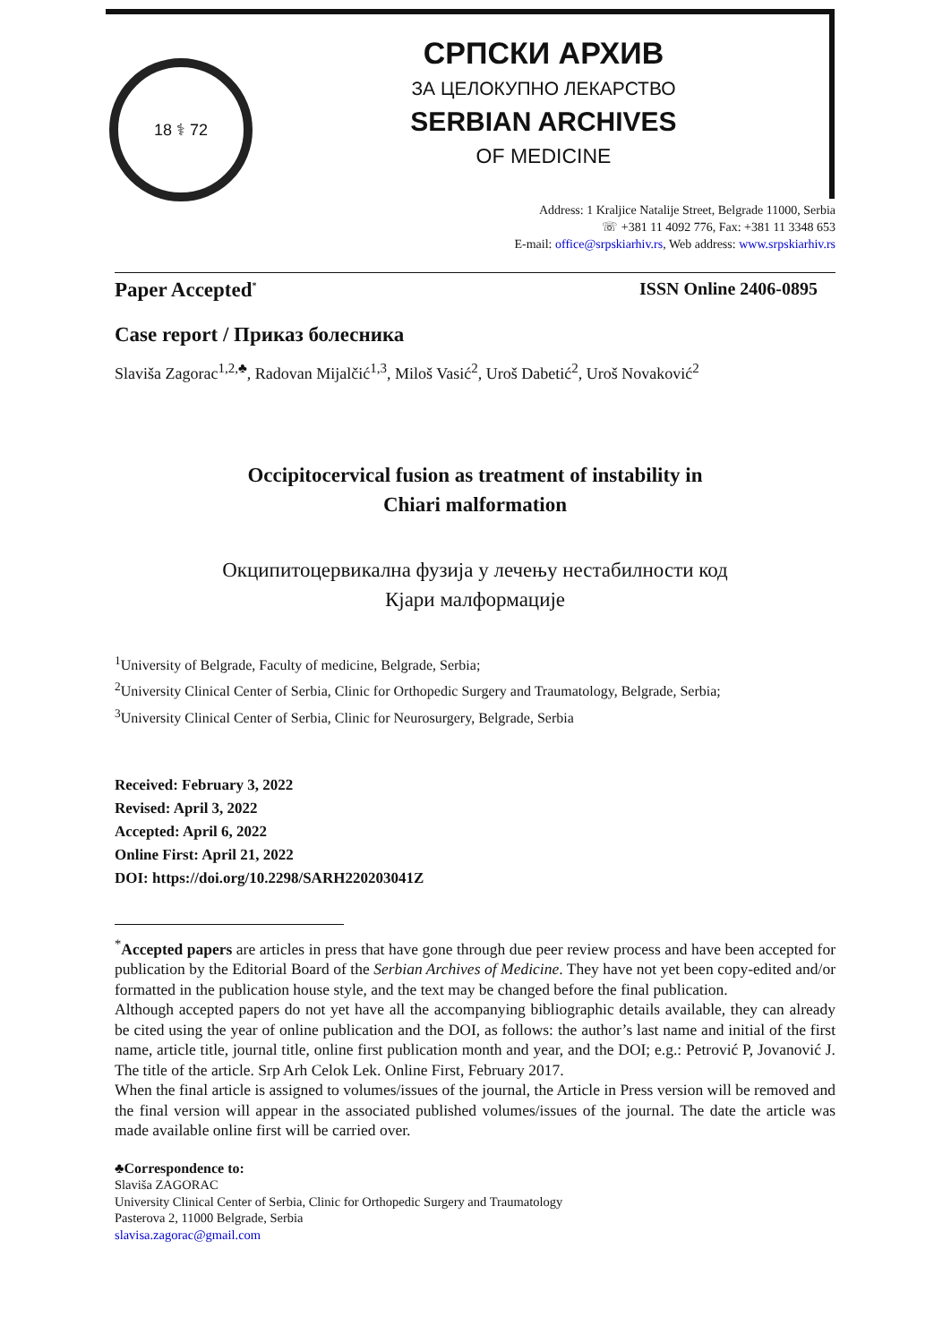18 ⚕ 72
СРПСКИ АРХИВ
ЗА ЦЕЛОКУПНО ЛЕКАРСТВО
SERBIAN ARCHIVES
OF MEDICINE
Address: 1 Kraljice Natalije Street, Belgrade 11000, Serbia
☏ +381 11 4092 776, Fax: +381 11 3348 653
E-mail: office@srpskiarhiv.rs, Web address: www.srpskiarhiv.rs
Paper Accepted<sup>*</sup> ISSN Online 2406-0895
Case report / Приказ болесника
Slaviša Zagorac<sup>1,2,♣</sup>, Radovan Mijalčić<sup>1,3</sup>, Miloš Vasić<sup>2</sup>, Uroš Dabetić<sup>2</sup>, Uroš Novaković<sup>2</sup>
Occipitocervical fusion as treatment of instability in
Chiari malformation
Окципитоцервикална фузија у лечењу нестабилности код
Кјари малформације
<sup>1</sup> University of Belgrade, Faculty of medicine, Belgrade, Serbia;
<sup>2</sup> University Clinical Center of Serbia, Clinic for Orthopedic Surgery and Traumatology, Belgrade, Serbia;
<sup>3</sup> University Clinical Center of Serbia, Clinic for Neurosurgery, Belgrade, Serbia
Received: February 3, 2022
Revised: April 3, 2022
Accepted: April 6, 2022
Online First: April 21, 2022
DOI: https://doi.org/10.2298/SARH220203041Z
<sup>*</sup> Accepted papers are articles in press that have gone through due peer review process and have been accepted for publication by the Editorial Board of the Serbian Archives of Medicine. They have not yet been copy-edited and/or formatted in the publication house style, and the text may be changed before the final publication.
Although accepted papers do not yet have all the accompanying bibliographic details available, they can already be cited using the year of online publication and the DOI, as follows: the author’s last name and initial of the first name, article title, journal title, online first publication month and year, and the DOI; e.g.: Petrović P, Jovanović J. The title of the article. Srp Arh Celok Lek. Online First, February 2017.
When the final article is assigned to volumes/issues of the journal, the Article in Press version will be removed and the final version will appear in the associated published volumes/issues of the journal. The date the article was made available online first will be carried over.
♣Correspondence to:
Slaviša ZAGORAC
University Clinical Center of Serbia, Clinic for Orthopedic Surgery and Traumatology
Pasterova 2, 11000 Belgrade, Serbia
slavisa.zagorac@gmail.com